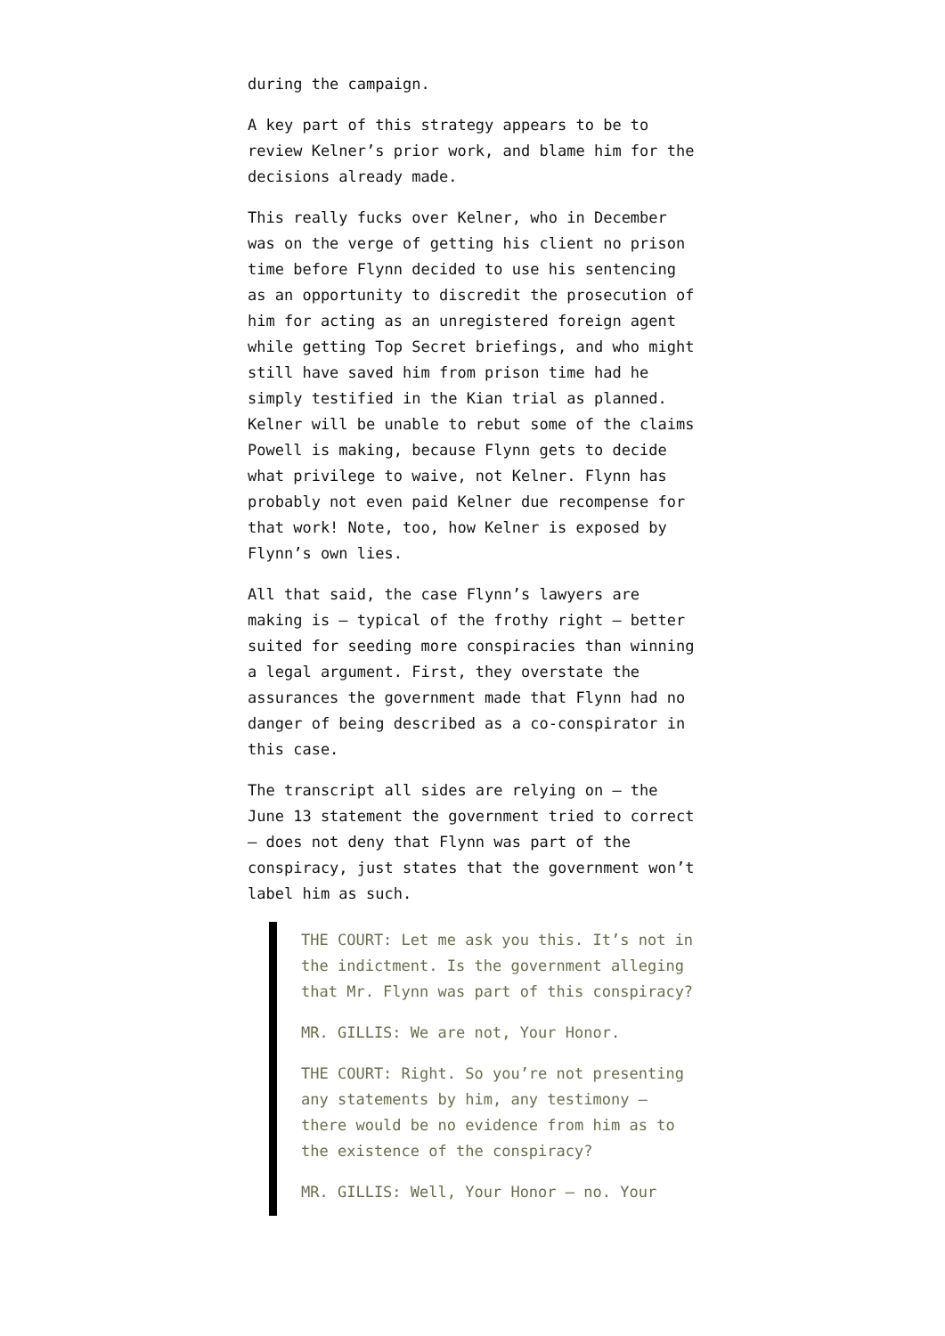during the campaign.
A key part of this strategy appears to be to review Kelner’s prior work, and blame him for the decisions already made.
This really fucks over Kelner, who in December was on the verge of getting his client no prison time before Flynn decided to use his sentencing as an opportunity to discredit the prosecution of him for acting as an unregistered foreign agent while getting Top Secret briefings, and who might still have saved him from prison time had he simply testified in the Kian trial as planned. Kelner will be unable to rebut some of the claims Powell is making, because Flynn gets to decide what privilege to waive, not Kelner. Flynn has probably not even paid Kelner due recompense for that work! Note, too, how Kelner is exposed by Flynn’s own lies.
All that said, the case Flynn’s lawyers are making is — typical of the frothy right — better suited for seeding more conspiracies than winning a legal argument. First, they overstate the assurances the government made that Flynn had no danger of being described as a co-conspirator in this case.
The transcript all sides are relying on — the June 13 statement the government tried to correct — does not deny that Flynn was part of the conspiracy, just states that the government won’t label him as such.
THE COURT: Let me ask you this. It’s not in the indictment. Is the government alleging that Mr. Flynn was part of this conspiracy?
MR. GILLIS: We are not, Your Honor.
THE COURT: Right. So you’re not presenting any statements by him, any testimony — there would be no evidence from him as to the existence of the conspiracy?
MR. GILLIS: Well, Your Honor — no. Your